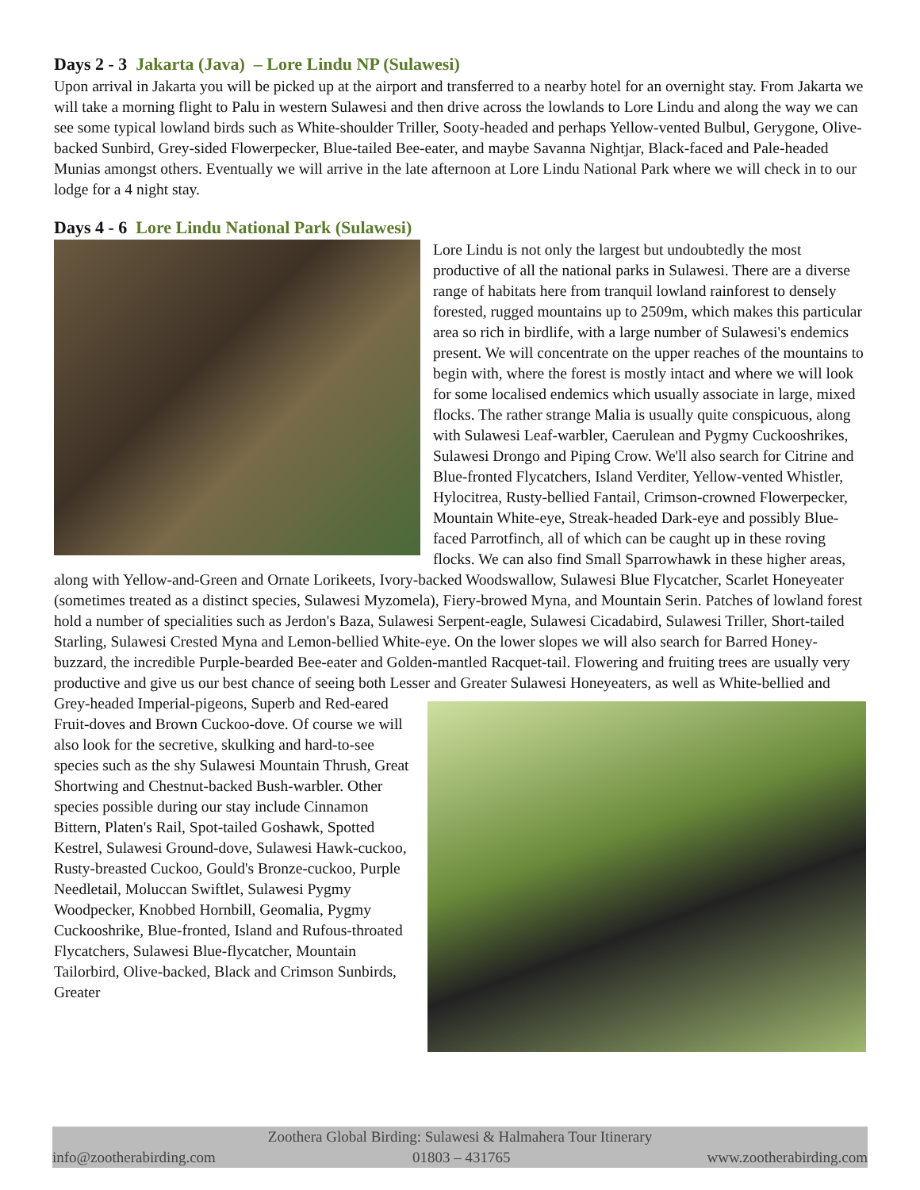Days 2 - 3 Jakarta (Java) – Lore Lindu NP (Sulawesi)
Upon arrival in Jakarta you will be picked up at the airport and transferred to a nearby hotel for an overnight stay. From Jakarta we will take a morning flight to Palu in western Sulawesi and then drive across the lowlands to Lore Lindu and along the way we can see some typical lowland birds such as White-shoulder Triller, Sooty-headed and perhaps Yellow-vented Bulbul, Gerygone, Olive-backed Sunbird, Grey-sided Flowerpecker, Blue-tailed Bee-eater, and maybe Savanna Nightjar, Black-faced and Pale-headed Munias amongst others. Eventually we will arrive in the late afternoon at Lore Lindu National Park where we will check in to our lodge for a 4 night stay.
Days 4 - 6 Lore Lindu National Park (Sulawesi)
Lore Lindu is not only the largest but undoubtedly the most productive of all the national parks in Sulawesi. There are a diverse range of habitats here from tranquil lowland rainforest to densely forested, rugged mountains up to 2509m, which makes this particular area so rich in birdlife, with a large number of Sulawesi's endemics present. We will concentrate on the upper reaches of the mountains to begin with, where the forest is mostly intact and where we will look for some localised endemics which usually associate in large, mixed flocks. The rather strange Malia is usually quite conspicuous, along with Sulawesi Leaf-warbler, Caerulean and Pygmy Cuckooshrikes, Sulawesi Drongo and Piping Crow. We'll also search for Citrine and Blue-fronted Flycatchers, Island Verditer, Yellow-vented Whistler, Hylocitrea, Rusty-bellied Fantail, Crimson-crowned Flowerpecker, Mountain White-eye, Streak-headed Dark-eye and possibly Blue-faced Parrotfinch, all of which can be caught up in these roving flocks. We can also find Small Sparrowhawk in these higher areas, along with Yellow-and-Green and Ornate Lorikeets, Ivory-backed Woodswallow, Sulawesi Blue Flycatcher, Scarlet Honeyeater (sometimes treated as a distinct species, Sulawesi Myzomela), Fiery-browed Myna, and Mountain Serin. Patches of lowland forest hold a number of specialities such as Jerdon's Baza, Sulawesi Serpent-eagle, Sulawesi Cicadabird, Sulawesi Triller, Short-tailed Starling, Sulawesi Crested Myna and Lemon-bellied White-eye. On the lower slopes we will also search for Barred Honey-buzzard, the incredible Purple-bearded Bee-eater and Golden-mantled Racquet-tail. Flowering and fruiting trees are usually very productive and give us our best chance of seeing both Lesser and Greater Sulawesi Honeyeaters, as well as White-bellied and Grey-headed Imperial-pigeons, Superb and Red-eared Fruit-doves and Brown Cuckoo-dove. Of course we will also look for the secretive, skulking and hard-to-see species such as the shy Sulawesi Mountain Thrush, Great Shortwing and Chestnut-backed Bush-warbler. Other species possible during our stay include Cinnamon Bittern, Platen's Rail, Spot-tailed Goshawk, Spotted Kestrel, Sulawesi Ground-dove, Sulawesi Hawk-cuckoo, Rusty-breasted Cuckoo, Gould's Bronze-cuckoo, Purple Needletail, Moluccan Swiftlet, Sulawesi Pygmy Woodpecker, Knobbed Hornbill, Geomalia, Pygmy Cuckooshrike, Blue-fronted, Island and Rufous-throated Flycatchers, Sulawesi Blue-flycatcher, Mountain Tailorbird, Olive-backed, Black and Crimson Sunbirds, Greater
Zoothera Global Birding: Sulawesi & Halmahera Tour Itinerary
info@zootherabirding.com 01803 – 431765 www.zootherabirding.com